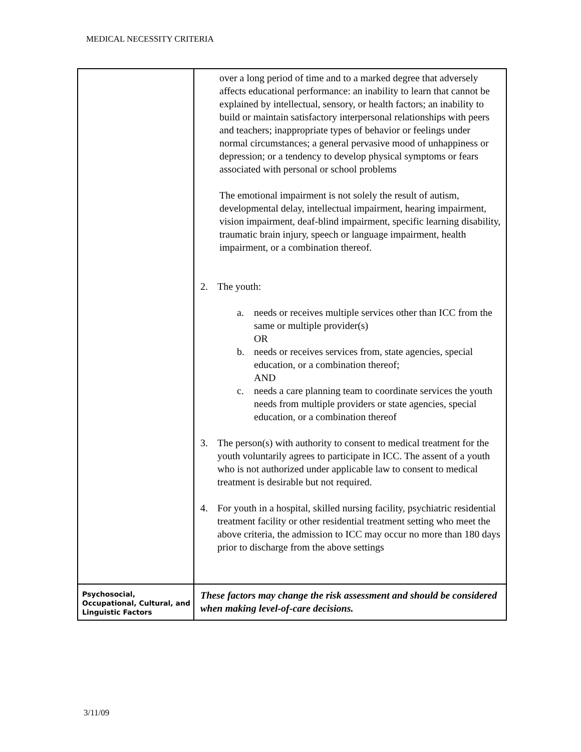MEDICAL NECESSITY CRITERIA
| | over a long period of time and to a marked degree that adversely affects educational performance: an inability to learn that cannot be explained by intellectual, sensory, or health factors; an inability to build or maintain satisfactory interpersonal relationships with peers and teachers; inappropriate types of behavior or feelings under normal circumstances; a general pervasive mood of unhappiness or depression; or a tendency to develop physical symptoms or fears associated with personal or school problems The emotional impairment is not solely the result of autism, developmental delay, intellectual impairment, hearing impairment, vision impairment, deaf-blind impairment, specific learning disability, traumatic brain injury, speech or language impairment, health impairment, or a combination thereof. 2. The youth: a. needs or receives multiple services other than ICC from the same or multiple provider(s) OR b. needs or receives services from, state agencies, special education, or a combination thereof; AND c. needs a care planning team to coordinate services the youth needs from multiple providers or state agencies, special education, or a combination thereof 3. The person(s) with authority to consent to medical treatment for the youth voluntarily agrees to participate in ICC. The assent of a youth who is not authorized under applicable law to consent to medical treatment is desirable but not required. 4. For youth in a hospital, skilled nursing facility, psychiatric residential treatment facility or other residential treatment setting who meet the above criteria, the admission to ICC may occur no more than 180 days prior to discharge from the above settings |
| Psychosocial, Occupational, Cultural, and Linguistic Factors | These factors may change the risk assessment and should be considered when making level-of-care decisions. |
3/11/09